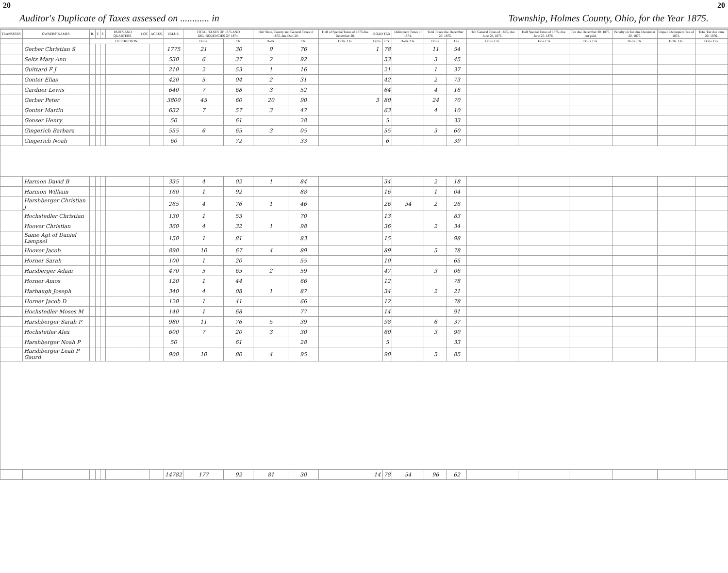20 20
Auditor's Duplicate of Taxes assessed on ............ in Township, Holmes County, Ohio, for the Year 1875.
| TRANSFERS. | OWNERS' NAMES. | R. | T. | S. | PARTS AND QUARTERS. | LOT. | ACRES. | VALUE. | TOTAL TAXES OF 1875 AND DELINQUENCIES OF 1874. | | Half State, County and General Taxes of 1875, due Dec. 20. | | Half of Special Taxes of 1875 due December 20. | ROAD TAX | | Delinquent Taxes of 1874. | Total Taxes due December 20, 1875. | | Half General Taxes of 1875, due June 20, 1876. | Half Special Taxes of 1875, due June 20, 1876. | Tax due December 20, 1875, not paid. | Penalty on Tax due December 20, 1875. | Unpaid Delinquent Tax of 1874. | Total Tax due June 20, 1876. |
| --- | --- | --- | --- | --- | --- | --- | --- | --- | --- | --- | --- | --- | --- | --- | --- | --- | --- | --- | --- | --- | --- | --- | --- | --- |
| | | DESCRIPTION. | | | | | | | Dolls. | Cts. | Dolls. | Cts. | Dolls. Cts. | Dolls. | Cts. | Dolls. Cts. | Dolls. | Cts. | Dolls. Cts. | Dolls. Cts. | Dolls. Cts. | Dolls. Cts. | Dolls. Cts. | Dolls. Cts. |
| | Gerber Christian S | | | | | | | 1775 | 21 | 30 | 9 | 76 | | 1 | 78 | | 11 | 54 | | | | | | |
| | Seltz Mary Ann | | | | | | | 530 | 6 | 37 | 2 | 92 | | | 53 | | 3 | 45 | | | | | | |
| | Guittard F J | | | | | | | 210 | 2 | 53 | 1 | 16 | | | 21 | | 1 | 37 | | | | | | |
| | Gonter Elias | | | | | | | 420 | 5 | 04 | 2 | 31 | | | 42 | | 2 | 73 | | | | | | |
| | Gardner Lewis | | | | | | | 640 | 7 | 68 | 3 | 52 | | | 64 | | 4 | 16 | | | | | | |
| | Gerber Peter | | | | | | | 3800 | 45 | 60 | 20 | 90 | | 3 | 80 | | 24 | 70 | | | | | | |
| | Gonter Martin | | | | | | | 632 | 7 | 57 | 3 | 47 | | | 63 | | 4 | 10 | | | | | | |
| | Gonser Henry | | | | | | | 50 | | 61 | | 28 | | | 5 | | | 33 | | | | | | |
| | Gingerich Barbara | | | | | | | 555 | 6 | 65 | 3 | 05 | | | 55 | | 3 | 60 | | | | | | |
| | Gingerich Noah | | | | | | | 60 | | 72 | | 33 | | | 6 | | | 39 | | | | | | |
| | Harmon David B | | | | | | | 335 | 4 | 02 | 1 | 84 | | | 34 | | 2 | 18 | | | | | | |
| | Harmon William | | | | | | | 160 | 1 | 92 | | 88 | | | 16 | | 1 | 04 | | | | | | |
| | Harshberger Christian J | | | | | | | 265 | 4 | 76 | 1 | 46 | | | 26 | 54 | 2 | 26 | | | | | | |
| | Hochstedler Christian | | | | | | | 130 | 1 | 53 | | 70 | | | 13 | | | 83 | | | | | | |
| | Hoover Christian | | | | | | | 360 | 4 | 32 | 1 | 98 | | | 36 | | 2 | 34 | | | | | | |
| | Same Agt of Daniel Lampsel | | | | | | | 150 | 1 | 81 | | 83 | | | 15 | | | 98 | | | | | | |
| | Hoover Jacob | | | | | | | 890 | 10 | 67 | 4 | 89 | | | 89 | | 5 | 78 | | | | | | |
| | Horner Sarah | | | | | | | 100 | 1 | 20 | | 55 | | | 10 | | | 65 | | | | | | |
| | Harsberger Adam | | | | | | | 470 | 5 | 65 | 2 | 59 | | | 47 | | 3 | 06 | | | | | | |
| | Horner Amos | | | | | | | 120 | 1 | 44 | | 66 | | | 12 | | | 78 | | | | | | |
| | Harbaugh Joseph | | | | | | | 340 | 4 | 08 | 1 | 87 | | | 34 | | 2 | 21 | | | | | | |
| | Horner Jacob D | | | | | | | 120 | 1 | 41 | | 66 | | | 12 | | | 78 | | | | | | |
| | Hochstedler Moses M | | | | | | | 140 | 1 | 68 | | 77 | | | 14 | | | 91 | | | | | | |
| | Harshberger Sarah P | | | | | | | 980 | 11 | 76 | 5 | 39 | | | 98 | | 6 | 37 | | | | | | |
| | Hochstetler Alex | | | | | | | 600 | 7 | 20 | 3 | 30 | | | 60 | | 3 | 90 | | | | | | |
| | Harshberger Noah P | | | | | | | 50 | | 61 | | 28 | | | 5 | | | 33 | | | | | | |
| | Harshberger Leah P Gaurd | | | | | | | 900 | 10 | 80 | 4 | 95 | | | 90 | | 5 | 85 | | | | | | |
| | | | | | | | | 14782 | 177 | 92 | 81 | 30 | | 14 | 78 | 54 | 96 | 62 | | | | | | |